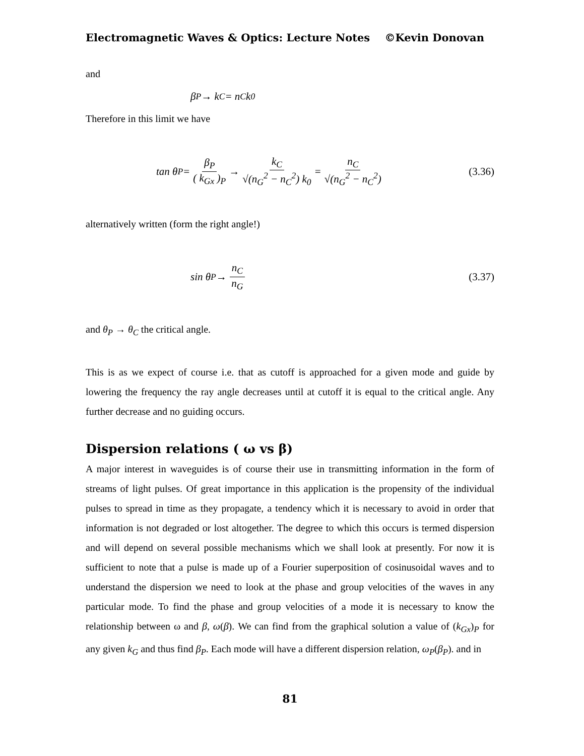Electromagnetic Waves & Optics: Lecture Notes ©Kevin Donovan
and
β<sub>P</sub> → k<sub>C</sub> = n<sub>C</sub>k<sub>0</sub>
Therefore in this limit we have
tan θ<sub>P</sub> = β<sub>P</sub> ( k<sub>Gx</sub> )<sub>P</sub> → k<sub>C</sub> √(n<sub>G</sub><sup>2</sup> − n<sub>C</sub><sup>2</sup>) k<sub>0</sub> = n<sub>C</sub> √(n<sub>G</sub><sup>2</sup> − n<sub>C</sub><sup>2</sup>) (3.36)
alternatively written (form the right angle!)
sin θ<sub>P</sub> → n<sub>C</sub> n<sub>G</sub> (3.37)
and θ<sub>P</sub> → θ<sub>C</sub> the critical angle.
This is as we expect of course i.e. that as cutoff is approached for a given mode and guide by lowering the frequency the ray angle decreases until at cutoff it is equal to the critical angle. Any further decrease and no guiding occurs.
Dispersion relations ( ω vs β)
A major interest in waveguides is of course their use in transmitting information in the form of streams of light pulses. Of great importance in this application is the propensity of the individual pulses to spread in time as they propagate, a tendency which it is necessary to avoid in order that information is not degraded or lost altogether. The degree to which this occurs is termed dispersion and will depend on several possible mechanisms which we shall look at presently. For now it is sufficient to note that a pulse is made up of a Fourier superposition of cosinusoidal waves and to understand the dispersion we need to look at the phase and group velocities of the waves in any particular mode. To find the phase and group velocities of a mode it is necessary to know the relationship between ω and β, ω(β). We can find from the graphical solution a value of (k<sub>Gx</sub>)<sub>P</sub> for any given k<sub>G</sub> and thus find β<sub>P</sub>. Each mode will have a different dispersion relation, ω<sub>P</sub>(β<sub>P</sub>). and in
81